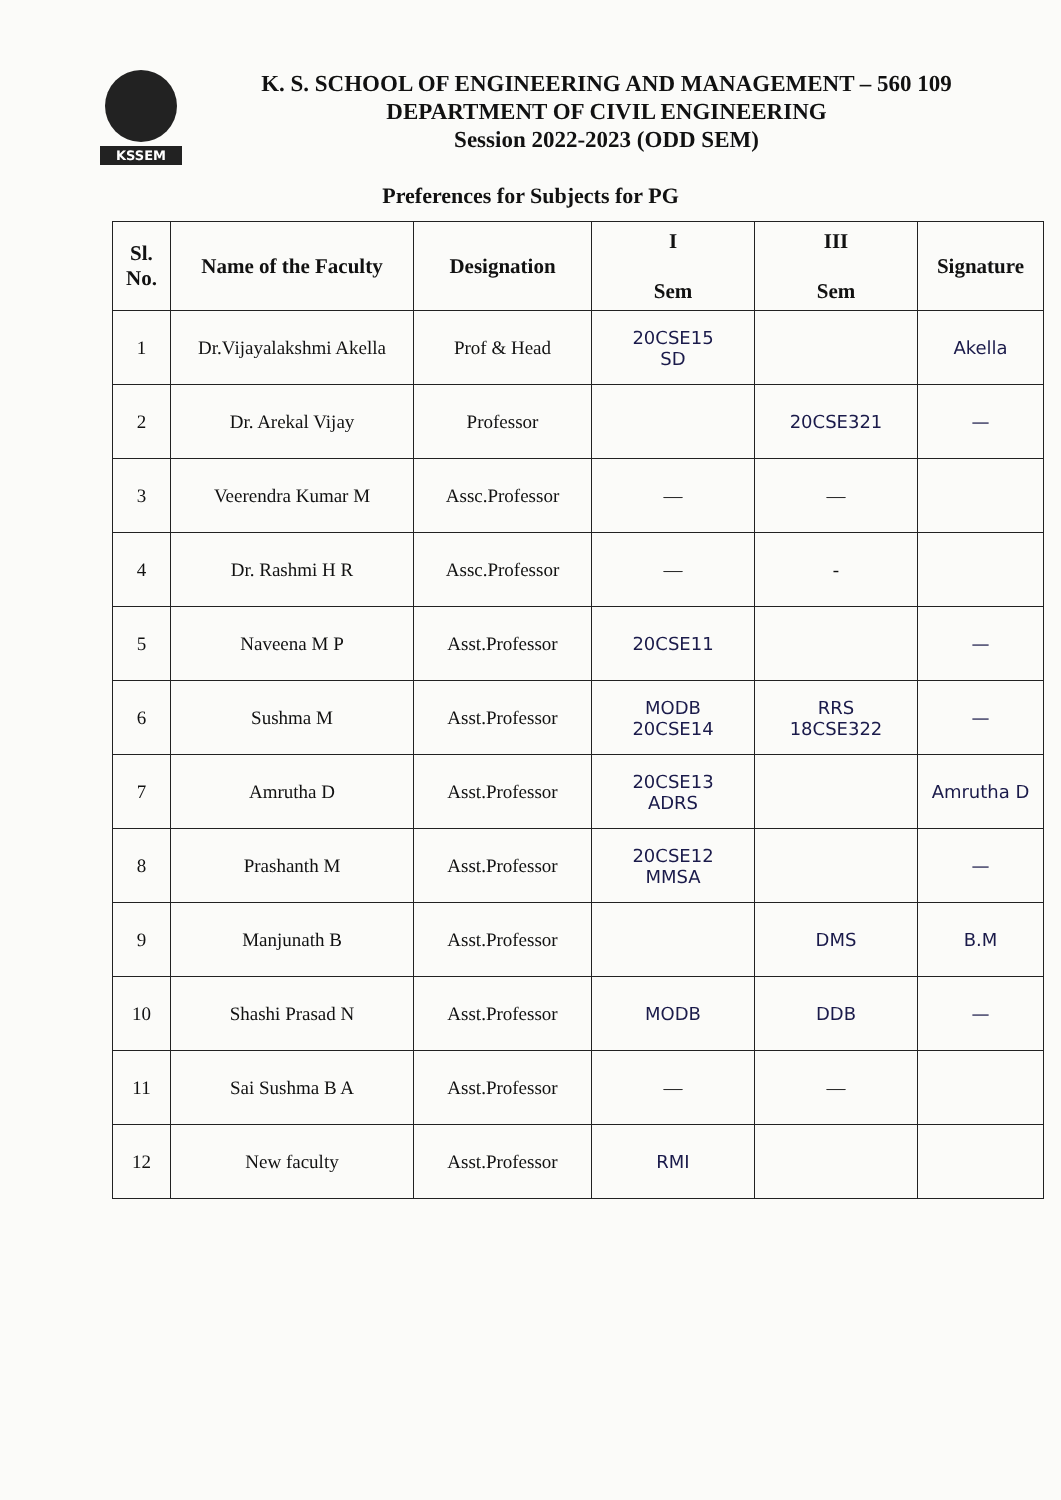KSSEM
K. S. SCHOOL OF ENGINEERING AND MANAGEMENT – 560 109
DEPARTMENT OF CIVIL ENGINEERING
Session 2022-2023 (ODD SEM)
Preferences for Subjects for PG
| Sl. No. | Name of the Faculty | Designation | I Sem | III Sem | Signature |
| --- | --- | --- | --- | --- | --- |
| 1 | Dr.Vijayalakshmi Akella | Prof & Head | 20CSE15 SD | | Akella |
| 2 | Dr. Arekal Vijay | Professor | | 20CSE321 | — |
| 3 | Veerendra Kumar M | Assc.Professor | — | — | |
| 4 | Dr. Rashmi H R | Assc.Professor | — | - | |
| 5 | Naveena M P | Asst.Professor | 20CSE11 | | — |
| 6 | Sushma M | Asst.Professor | MODB 20CSE14 | RRS 18CSE322 | — |
| 7 | Amrutha D | Asst.Professor | 20CSE13 ADRS | | Amrutha D |
| 8 | Prashanth M | Asst.Professor | 20CSE12 MMSA | | — |
| 9 | Manjunath B | Asst.Professor | | DMS | B.M |
| 10 | Shashi Prasad N | Asst.Professor | MODB | DDB | — |
| 11 | Sai Sushma B A | Asst.Professor | — | — | |
| 12 | New faculty | Asst.Professor | RMI | | |